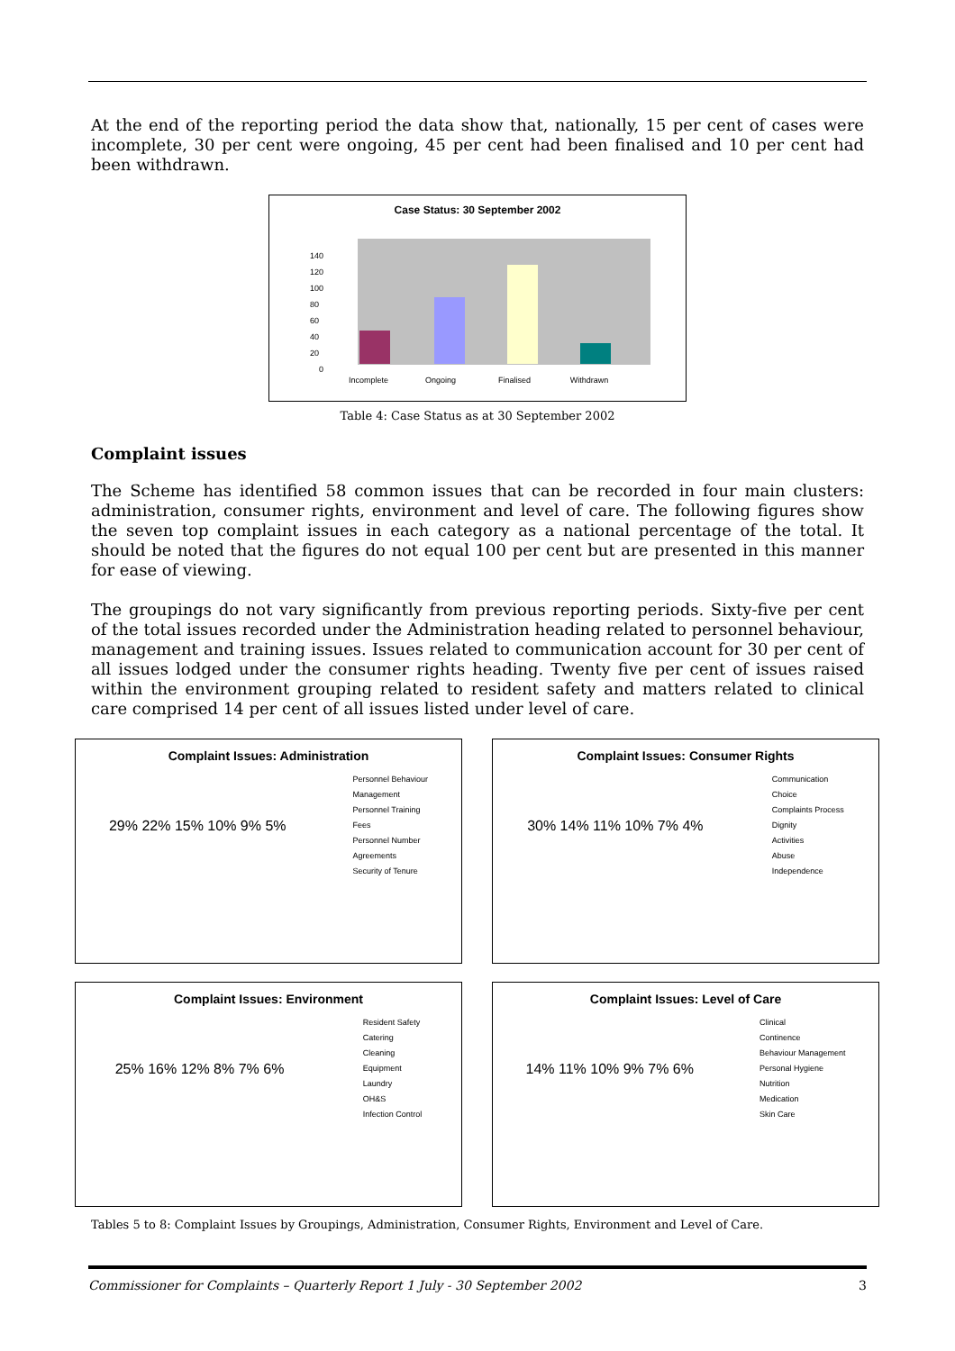At the end of the reporting period the data show that, nationally, 15 per cent of cases were incomplete, 30 per cent were ongoing, 45 per cent had been finalised and 10 per cent had been withdrawn.
Case Status: 30 September 2002
140
120
100
80
60
40
20
0
Incomplete
Ongoing
Finalised
Withdrawn
Table 4: Case Status as at 30 September 2002
Complaint issues
The Scheme has identified 58 common issues that can be recorded in four main clusters: administration, consumer rights, environment and level of care. The following figures show the seven top complaint issues in each category as a national percentage of the total. It should be noted that the figures do not equal 100 per cent but are presented in this manner for ease of viewing.
The groupings do not vary significantly from previous reporting periods. Sixty-five per cent of the total issues recorded under the Administration heading related to personnel behaviour, management and training issues. Issues related to communication account for 30 per cent of all issues lodged under the consumer rights heading. Twenty five per cent of issues raised within the environment grouping related to resident safety and matters related to clinical care comprised 14 per cent of all issues listed under level of care.
Complaint Issues: Administration
29% 22% 15% 10% 9% 5%
Personnel Behaviour
Management
Personnel Training
Fees
Personnel Number
Agreements
Security of Tenure
Complaint Issues: Consumer Rights
30% 14% 11% 10% 7% 4%
Communication
Choice
Complaints Process
Dignity
Activities
Abuse
Independence
Complaint Issues: Environment
25% 16% 12% 8% 7% 6%
Resident Safety
Catering
Cleaning
Equipment
Laundry
OH&S
Infection Control
Complaint Issues: Level of Care
14% 11% 10% 9% 7% 6%
Clinical
Continence
Behaviour Management
Personal Hygiene
Nutrition
Medication
Skin Care
Tables 5 to 8: Complaint Issues by Groupings, Administration, Consumer Rights, Environment and Level of Care.
Commissioner for Complaints – Quarterly Report 1 July - 30 September 2002 3